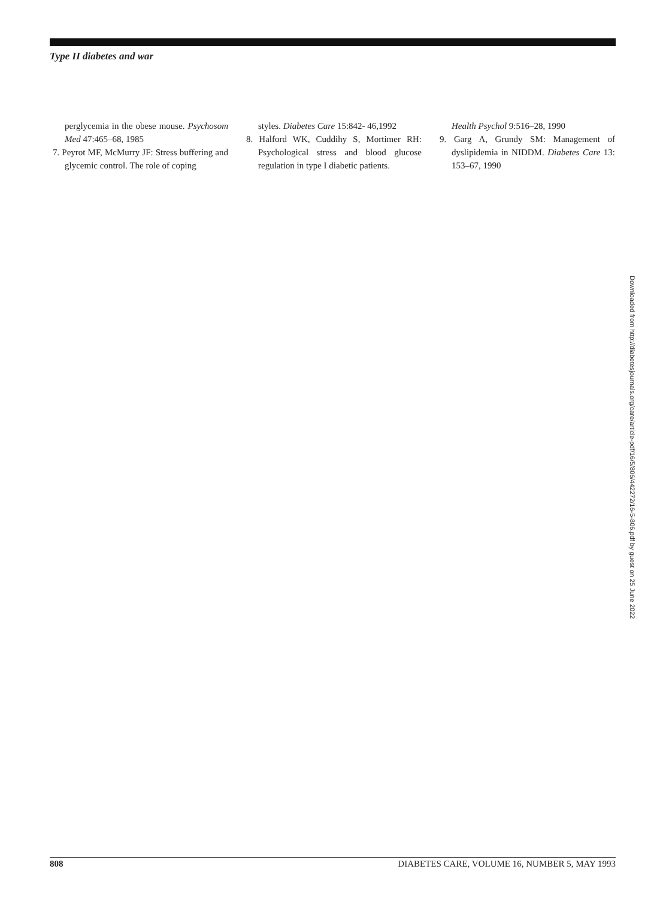Type II diabetes and war
perglycemia in the obese mouse. Psychosom Med 47:465–68, 1985
7. Peyrot MF, McMurry JF: Stress buffering and glycemic control. The role of coping
styles. Diabetes Care 15:842- 46,1992
8. Halford WK, Cuddihy S, Mortimer RH: Psychological stress and blood glucose regulation in type I diabetic patients.
Health Psychol 9:516–28, 1990
9. Garg A, Grundy SM: Management of dyslipidemia in NIDDM. Diabetes Care 13: 153–67, 1990
Downloaded from http://diabetesjournals.org/care/article-pdf/16/5/806/442272/16-5-806.pdf by guest on 25 June 2022
808 DIABETES CARE, VOLUME 16, NUMBER 5, MAY 1993